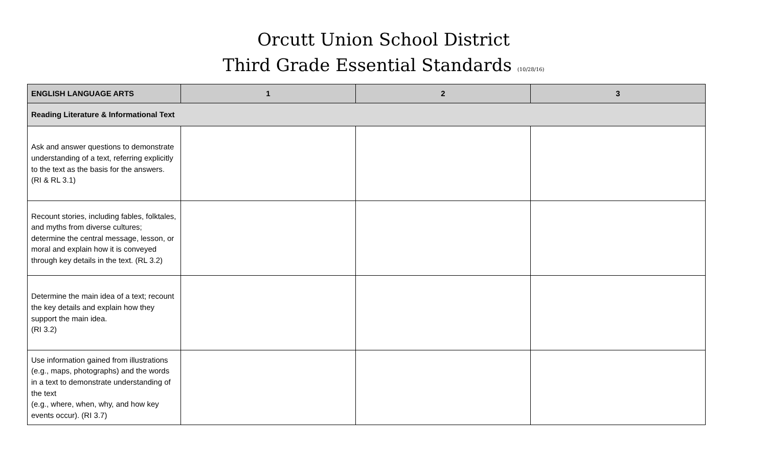Orcutt Union School District
Third Grade Essential Standards (10/28/16)
| ENGLISH LANGUAGE ARTS | 1 | 2 | 3 |
| --- | --- | --- | --- |
| Reading Literature & Informational Text | | | |
| Ask and answer questions to demonstrate understanding of a text, referring explicitly to the text as the basis for the answers. (RI & RL 3.1) | | | |
| Recount stories, including fables, folktales, and myths from diverse cultures; determine the central message, lesson, or moral and explain how it is conveyed through key details in the text. (RL 3.2) | | | |
| Determine the main idea of a text; recount the key details and explain how they support the main idea. (RI 3.2) | | | |
| Use information gained from illustrations (e.g., maps, photographs) and the words in a text to demonstrate understanding of the text (e.g., where, when, why, and how key events occur). (RI 3.7) | | | |